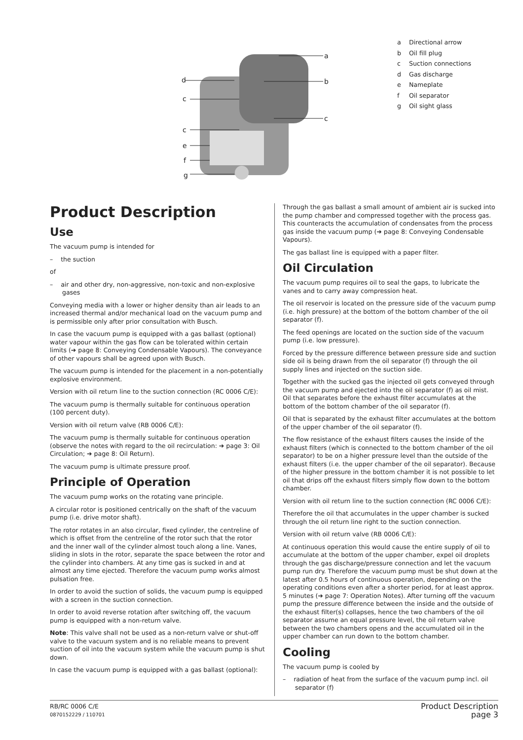a
d
b
c
c
c
e
f
g
a Directional arrow
b Oil fill plug
c Suction connections
d Gas discharge
e Nameplate
f Oil separator
g Oil sight glass
Product Description
Use
The vacuum pump is intended for
– the suction
of
– air and other dry, non-aggressive, non-toxic and non-explosive gases
Conveying media with a lower or higher density than air leads to an increased thermal and/or mechanical load on the vacuum pump and is permissible only after prior consultation with Busch.
In case the vacuum pump is equipped with a gas ballast (optional) water vapour within the gas flow can be tolerated within certain limits (➔ page 8: Conveying Condensable Vapours). The conveyance of other vapours shall be agreed upon with Busch.
The vacuum pump is intended for the placement in a non-potentially explosive environment.
Version with oil return line to the suction connection (RC 0006 C/E):
The vacuum pump is thermally suitable for continuous operation (100 percent duty).
Version with oil return valve (RB 0006 C/E):
The vacuum pump is thermally suitable for continuous operation (observe the notes with regard to the oil recirculation: ➔ page 3: Oil Circulation; ➔ page 8: Oil Return).
The vacuum pump is ultimate pressure proof.
Principle of Operation
The vacuum pump works on the rotating vane principle.
A circular rotor is positioned centrically on the shaft of the vacuum pump (i.e. drive motor shaft).
The rotor rotates in an also circular, fixed cylinder, the centreline of which is offset from the centreline of the rotor such that the rotor and the inner wall of the cylinder almost touch along a line. Vanes, sliding in slots in the rotor, separate the space between the rotor and the cylinder into chambers. At any time gas is sucked in and at almost any time ejected. Therefore the vacuum pump works almost pulsation free.
In order to avoid the suction of solids, the vacuum pump is equipped with a screen in the suction connection.
In order to avoid reverse rotation after switching off, the vacuum pump is equipped with a non-return valve.
Note: This valve shall not be used as a non-return valve or shut-off valve to the vacuum system and is no reliable means to prevent suction of oil into the vacuum system while the vacuum pump is shut down.
In case the vacuum pump is equipped with a gas ballast (optional):
Through the gas ballast a small amount of ambient air is sucked into the pump chamber and compressed together with the process gas. This counteracts the accumulation of condensates from the process gas inside the vacuum pump (➔ page 8: Conveying Condensable Vapours).
The gas ballast line is equipped with a paper filter.
Oil Circulation
The vacuum pump requires oil to seal the gaps, to lubricate the vanes and to carry away compression heat.
The oil reservoir is located on the pressure side of the vacuum pump (i.e. high pressure) at the bottom of the bottom chamber of the oil separator (f).
The feed openings are located on the suction side of the vacuum pump (i.e. low pressure).
Forced by the pressure difference between pressure side and suction side oil is being drawn from the oil separator (f) through the oil supply lines and injected on the suction side.
Together with the sucked gas the injected oil gets conveyed through the vacuum pump and ejected into the oil separator (f) as oil mist. Oil that separates before the exhaust filter accumulates at the bottom of the bottom chamber of the oil separator (f).
Oil that is separated by the exhaust filter accumulates at the bottom of the upper chamber of the oil separator (f).
The flow resistance of the exhaust filters causes the inside of the exhaust filters (which is connected to the bottom chamber of the oil separator) to be on a higher pressure level than the outside of the exhaust filters (i.e. the upper chamber of the oil separator). Because of the higher pressure in the bottom chamber it is not possible to let oil that drips off the exhaust filters simply flow down to the bottom chamber.
Version with oil return line to the suction connection (RC 0006 C/E):
Therefore the oil that accumulates in the upper chamber is sucked through the oil return line right to the suction connection.
Version with oil return valve (RB 0006 C/E):
At continuous operation this would cause the entire supply of oil to accumulate at the bottom of the upper chamber, expel oil droplets through the gas discharge/pressure connection and let the vacuum pump run dry. Therefore the vacuum pump must be shut down at the latest after 0.5 hours of continuous operation, depending on the operating conditions even after a shorter period, for at least approx. 5 minutes (➔ page 7: Operation Notes). After turning off the vacuum pump the pressure difference between the inside and the outside of the exhaust filter(s) collapses, hence the two chambers of the oil separator assume an equal pressure level, the oil return valve between the two chambers opens and the accumulated oil in the upper chamber can run down to the bottom chamber.
Cooling
The vacuum pump is cooled by
– radiation of heat from the surface of the vacuum pump incl. oil separator (f)
RB/RC 0006 C/E Product Description
0870152229 / 110701 page 3